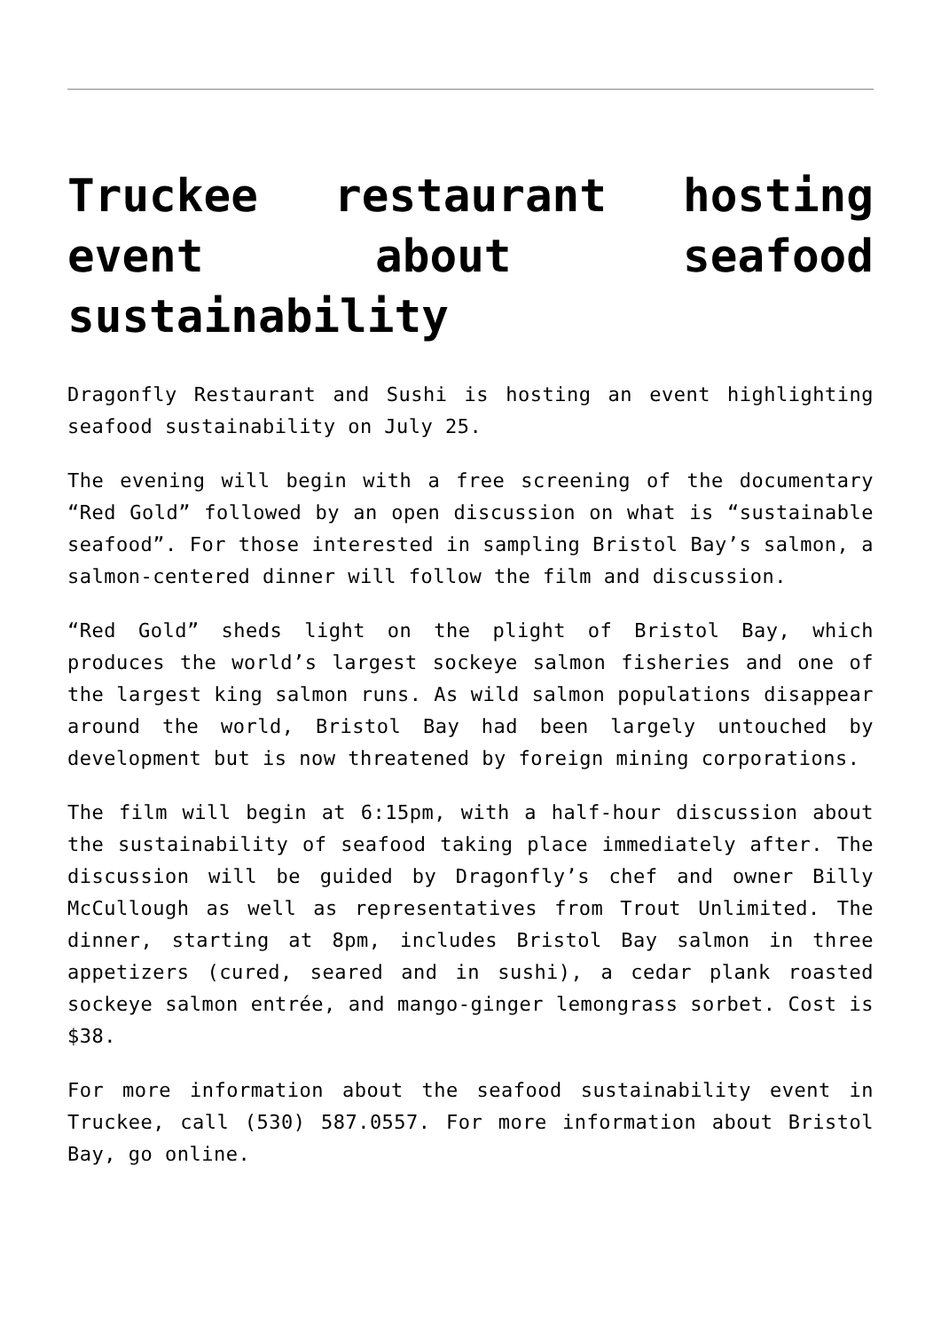Truckee restaurant hosting event about seafood sustainability
Dragonfly Restaurant and Sushi is hosting an event highlighting seafood sustainability on July 25.
The evening will begin with a free screening of the documentary “Red Gold” followed by an open discussion on what is “sustainable seafood”. For those interested in sampling Bristol Bay’s salmon, a salmon-centered dinner will follow the film and discussion.
“Red Gold” sheds light on the plight of Bristol Bay, which produces the world’s largest sockeye salmon fisheries and one of the largest king salmon runs. As wild salmon populations disappear around the world, Bristol Bay had been largely untouched by development but is now threatened by foreign mining corporations.
The film will begin at 6:15pm, with a half-hour discussion about the sustainability of seafood taking place immediately after. The discussion will be guided by Dragonfly’s chef and owner Billy McCullough as well as representatives from Trout Unlimited. The dinner, starting at 8pm, includes Bristol Bay salmon in three appetizers (cured, seared and in sushi), a cedar plank roasted sockeye salmon entrée, and mango-ginger lemongrass sorbet. Cost is $38.
For more information about the seafood sustainability event in Truckee, call (530) 587.0557. For more information about Bristol Bay, go online.